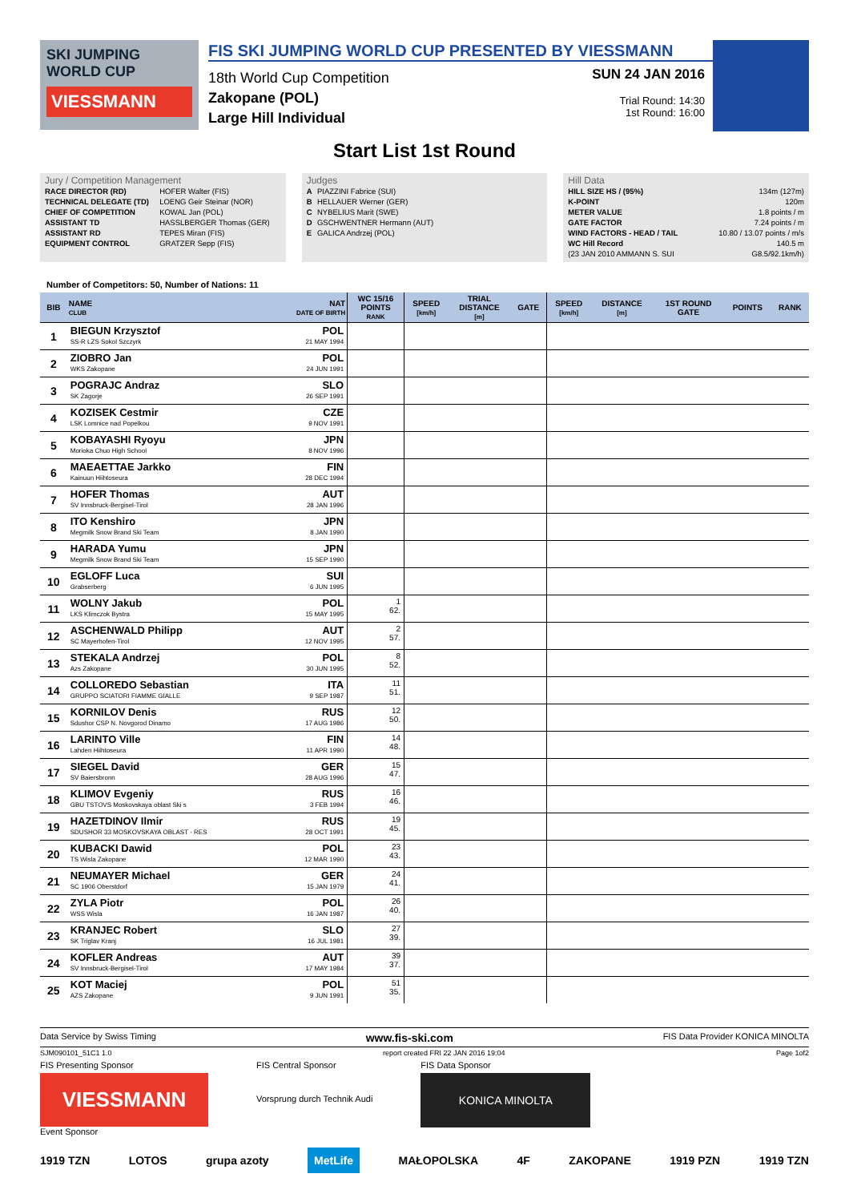SKI JUMPING WORLD CUP
VIESSMANN
FIS SKI JUMPING WORLD CUP PRESENTED BY VIESSMANN
18th World Cup Competition
Zakopane (POL)
Large Hill Individual
SUN 24 JAN 2016
Trial Round: 14:30
1st Round: 16:00
Start List 1st Round
Jury / Competition Management
| RACE DIRECTOR (RD) | HOFER Walter (FIS) |
| TECHNICAL DELEGATE (TD) | LOENG Geir Steinar (NOR) |
| CHIEF OF COMPETITION | KOWAL Jan (POL) |
| ASSISTANT TD | HASSLBERGER Thomas (GER) |
| ASSISTANT RD | TEPES Miran (FIS) |
| EQUIPMENT CONTROL | GRATZER Sepp (FIS) |
Judges
| A | PIAZZINI Fabrice (SUI) |
| B | HELLAUER Werner (GER) |
| C | NYBELIUS Marit (SWE) |
| D | GSCHWENTNER Hermann (AUT) |
| E | GALICA Andrzej (POL) |
Hill Data
| HILL SIZE HS / (95%) | 134m (127m) |
| K-POINT | 120m |
| METER VALUE | 1.8 points / m |
| GATE FACTOR | 7.24 points / m |
| WIND FACTORS - HEAD / TAIL | 10.80 / 13.07 points / m/s |
| WC Hill Record | 140.5 m |
| (23 JAN 2010 AMMANN S. SUI | G8.5/92.1km/h) |
Number of Competitors: 50, Number of Nations: 11
| BIB | NAME CLUB | NAT DATE OF BIRTH | WC 15/16 POINTS RANK | SPEED [km/h] | TRIAL DISTANCE [m] | GATE | SPEED [km/h] | DISTANCE [m] | 1ST ROUND GATE | POINTS | RANK |
| --- | --- | --- | --- | --- | --- | --- | --- | --- | --- | --- | --- |
| 1 | BIEGUN Krzysztof SS-R LZS Sokol Szczyrk | POL 21 MAY 1994 | | | | | | | | | |
| 2 | ZIOBRO Jan WKS Zakopane | POL 24 JUN 1991 | | | | | | | | | |
| 3 | POGRAJC Andraz SK Zagorje | SLO 26 SEP 1991 | | | | | | | | | |
| 4 | KOZISEK Cestmir LSK Lomnice nad Popelkou | CZE 9 NOV 1991 | | | | | | | | | |
| 5 | KOBAYASHI Ryoyu Morioka Chuo High School | JPN 8 NOV 1996 | | | | | | | | | |
| 6 | MAEAETTAE Jarkko Kainuun Hiihtoseura | FIN 28 DEC 1994 | | | | | | | | | |
| 7 | HOFER Thomas SV Innsbruck-Bergisel-Tirol | AUT 28 JAN 1996 | | | | | | | | | |
| 8 | ITO Kenshiro Megmilk Snow Brand Ski Team | JPN 8 JAN 1990 | | | | | | | | | |
| 9 | HARADA Yumu Megmilk Snow Brand Ski Team | JPN 15 SEP 1990 | | | | | | | | | |
| 10 | EGLOFF Luca Grabserberg | SUI 6 JUN 1995 | | | | | | | | | |
| 11 | WOLNY Jakub LKS Klimczok Bystra | POL 15 MAY 1995 | 1 62. | | | | | | | | |
| 12 | ASCHENWALD Philipp SC Mayerhofen-Tirol | AUT 12 NOV 1995 | 2 57. | | | | | | | | |
| 13 | STEKALA Andrzej Azs Zakopane | POL 30 JUN 1995 | 8 52. | | | | | | | | |
| 14 | COLLOREDO Sebastian GRUPPO SCIATORI FIAMME GIALLE | ITA 9 SEP 1987 | 11 51. | | | | | | | | |
| 15 | KORNILOV Denis Sdushor CSP N. Novgorod Dinamo | RUS 17 AUG 1986 | 12 50. | | | | | | | | |
| 16 | LARINTO Ville Lahden Hiihtoseura | FIN 11 APR 1990 | 14 48. | | | | | | | | |
| 17 | SIEGEL David SV Baiersbronn | GER 28 AUG 1996 | 15 47. | | | | | | | | |
| 18 | KLIMOV Evgeniy GBU TSTOVS Moskovskaya oblast Ski s | RUS 3 FEB 1994 | 16 46. | | | | | | | | |
| 19 | HAZETDINOV Ilmir SDUSHOR 33 MOSKOVSKAYA OBLAST - RES | RUS 28 OCT 1991 | 19 45. | | | | | | | | |
| 20 | KUBACKI Dawid TS Wisla Zakopane | POL 12 MAR 1990 | 23 43. | | | | | | | | |
| 21 | NEUMAYER Michael SC 1906 Oberstdorf | GER 15 JAN 1979 | 24 41. | | | | | | | | |
| 22 | ZYLA Piotr WSS Wisla | POL 16 JAN 1987 | 26 40. | | | | | | | | |
| 23 | KRANJEC Robert SK Triglav Kranj | SLO 16 JUL 1981 | 27 39. | | | | | | | | |
| 24 | KOFLER Andreas SV Innsbruck-Bergisel-Tirol | AUT 17 MAY 1984 | 39 37. | | | | | | | | |
| 25 | KOT Maciej AZS Zakopane | POL 9 JUN 1991 | 51 35. | | | | | | | | |
Data Service by Swiss Timing www.fis-ski.com FIS Data Provider KONICA MINOLTA
SJM090101_51C1 1.0 report created FRI 22 JAN 2016 19:04 Page 1of2
FIS Presenting Sponsor
VIESSMANN
Event Sponsor
FIS Central Sponsor
Vorsprung durch Technik Audi
FIS Data Sponsor
KONICA MINOLTA
1919 TZN LOTOS grupa azoty MetLife MAŁOPOLSKA 4F ZAKOPANE 1919 PZN 1919 TZN